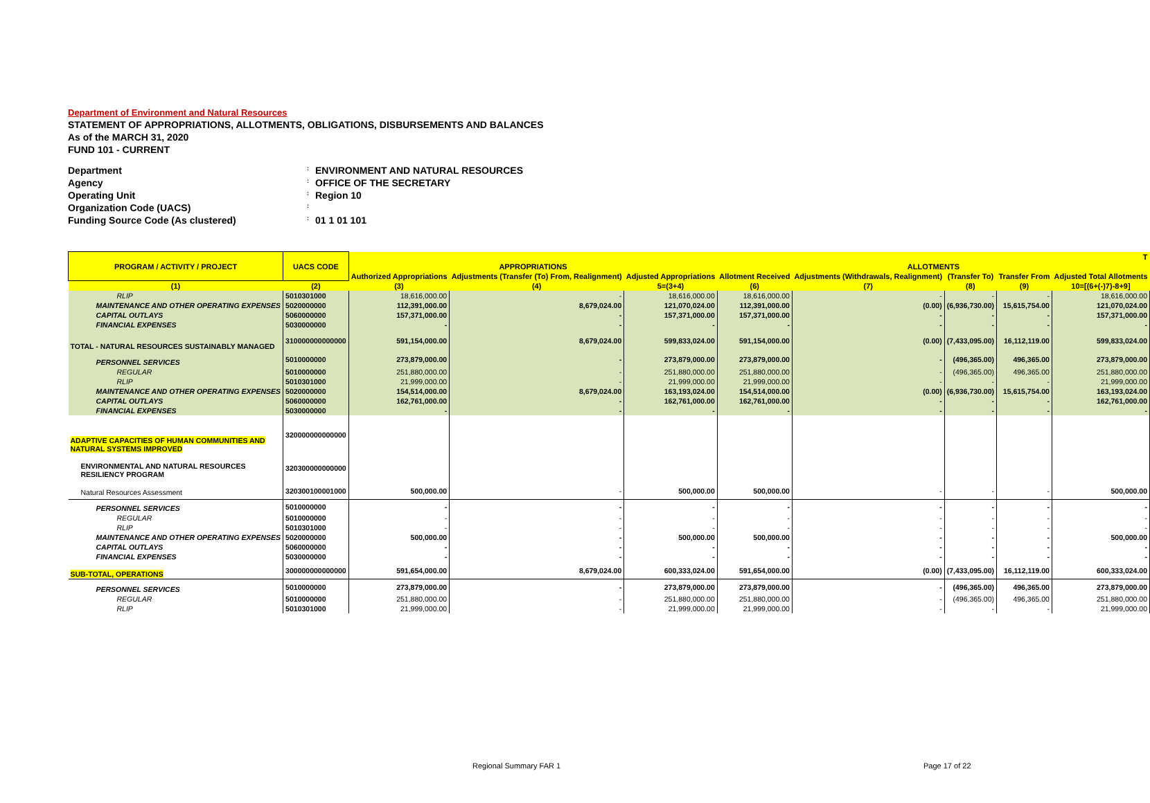Department of Environment and Natural Resources
STATEMENT OF APPROPRIATIONS, ALLOTMENTS, OBLIGATIONS, DISBURSEMENTS AND BALANCES
As of the MARCH 31, 2020
FUND 101 - CURRENT
Department: ENVIRONMENT AND NATURAL RESOURCES
Agency: OFFICE OF THE SECRETARY
Operating Unit: Region 10
Organization Code (UACS):
Funding Source Code (As clustered): 01 1 01 101
| PROGRAM / ACTIVITY / PROJECT | UACS CODE | T | | | | | | | |
| --- | --- | --- | --- | --- | --- | --- | --- | --- | --- |
| | | APPROPRIATIONS | | | ALLOTMENTS | | | | |
| | | Authorized Appropriations | Adjustments (Transfer (To) From, Realignment) | Adjusted Appropriations | Allotment Received | Adjustments (Withdrawals, Realignment) | (Transfer To) | Transfer From | Adjusted Total Allotments |
| (1) | (2) | (3) | (4) | 5=(3+4) | (6) | (7) | (8) | (9) | 10=[(6+(-)7)-8+9] |
| RLIP | 5010301000 | 18,616,000.00 | - | 18,616,000.00 | 18,616,000.00 | - | - | - | 18,616,000.00 |
| MAINTENANCE AND OTHER OPERATING EXPENSES | 5020000000 | 112,391,000.00 | 8,679,024.00 | 121,070,024.00 | 112,391,000.00 | (0.00) | (6,936,730.00) | 15,615,754.00 | 121,070,024.00 |
| CAPITAL OUTLAYS | 5060000000 | 157,371,000.00 | - | 157,371,000.00 | 157,371,000.00 | - | - | - | 157,371,000.00 |
| FINANCIAL EXPENSES | 5030000000 | - | - | - | - | - | - | - | - |
| TOTAL - NATURAL RESOURCES SUSTAINABLY MANAGED | 310000000000000 | 591,154,000.00 | 8,679,024.00 | 599,833,024.00 | 591,154,000.00 | (0.00) | (7,433,095.00) | 16,112,119.00 | 599,833,024.00 |
| PERSONNEL SERVICES | 5010000000 | 273,879,000.00 | - | 273,879,000.00 | 273,879,000.00 | - | (496,365.00) | 496,365.00 | 273,879,000.00 |
| REGULAR | 5010000000 | 251,880,000.00 | - | 251,880,000.00 | 251,880,000.00 | - | (496,365.00) | 496,365.00 | 251,880,000.00 |
| RLIP | 5010301000 | 21,999,000.00 | - | 21,999,000.00 | 21,999,000.00 | - | - | - | 21,999,000.00 |
| MAINTENANCE AND OTHER OPERATING EXPENSES | 5020000000 | 154,514,000.00 | 8,679,024.00 | 163,193,024.00 | 154,514,000.00 | (0.00) | (6,936,730.00) | 15,615,754.00 | 163,193,024.00 |
| CAPITAL OUTLAYS | 5060000000 | 162,761,000.00 | - | 162,761,000.00 | 162,761,000.00 | - | - | - | 162,761,000.00 |
| FINANCIAL EXPENSES | 5030000000 | - | - | - | - | - | - | - | - |
| ADAPTIVE CAPACITIES OF HUMAN COMMUNITIES AND NATURAL SYSTEMS IMPROVED | 320000000000000 | | | | | | | | |
| ENVIRONMENTAL AND NATURAL RESOURCES RESILIENCY PROGRAM | 320300000000000 | | | | | | | | |
| Natural Resources Assessment | 320300100001000 | 500,000.00 | - | 500,000.00 | 500,000.00 | - | - | - | 500,000.00 |
| PERSONNEL SERVICES | 5010000000 | - | - | - | - | - | - | - | - |
| REGULAR | 5010000000 | - | - | - | - | - | - | - | - |
| RLIP | 5010301000 | - | - | - | - | - | - | - | - |
| MAINTENANCE AND OTHER OPERATING EXPENSES | 5020000000 | 500,000.00 | - | 500,000.00 | 500,000.00 | - | - | - | 500,000.00 |
| CAPITAL OUTLAYS | 5060000000 | - | - | - | - | - | - | - | - |
| FINANCIAL EXPENSES | 5030000000 | - | - | - | - | - | - | - | - |
| SUB-TOTAL, OPERATIONS | 300000000000000 | 591,654,000.00 | 8,679,024.00 | 600,333,024.00 | 591,654,000.00 | (0.00) | (7,433,095.00) | 16,112,119.00 | 600,333,024.00 |
| PERSONNEL SERVICES | 5010000000 | 273,879,000.00 | - | 273,879,000.00 | 273,879,000.00 | - | (496,365.00) | 496,365.00 | 273,879,000.00 |
| REGULAR | 5010000000 | 251,880,000.00 | - | 251,880,000.00 | 251,880,000.00 | - | (496,365.00) | 496,365.00 | 251,880,000.00 |
| RLIP | 5010301000 | 21,999,000.00 | - | 21,999,000.00 | 21,999,000.00 | - | - | - | 21,999,000.00 |
Regional Summary FAR 1 Page 17 of 22